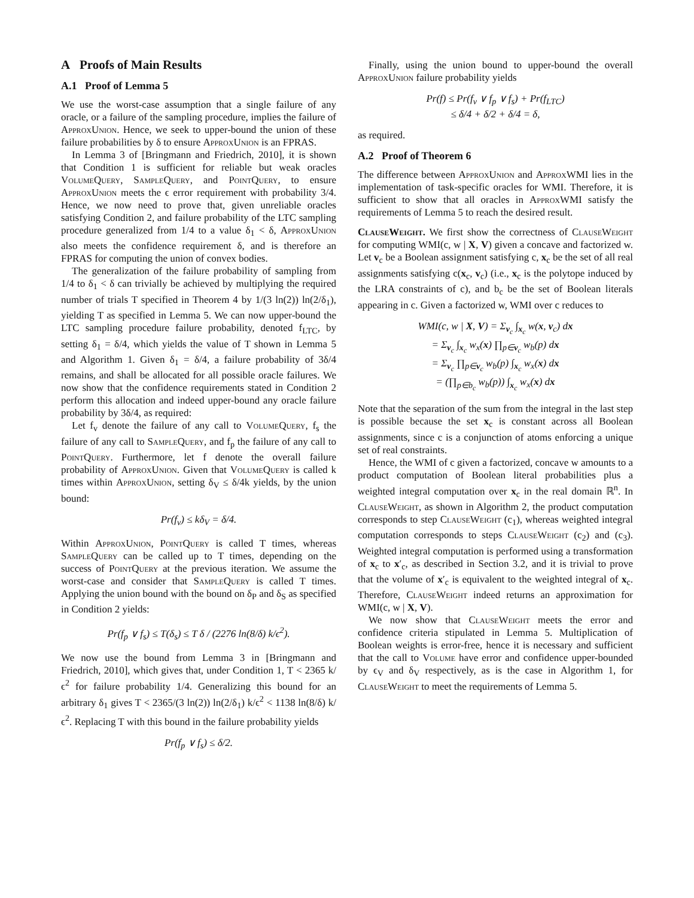A Proofs of Main Results
A.1 Proof of Lemma 5
We use the worst-case assumption that a single failure of any oracle, or a failure of the sampling procedure, implies the failure of ApproxUnion. Hence, we seek to upper-bound the union of these failure probabilities by δ to ensure ApproxUnion is an FPRAS.
In Lemma 3 of [Bringmann and Friedrich, 2010], it is shown that Condition 1 is sufficient for reliable but weak oracles VolumeQuery, SampleQuery, and PointQuery, to ensure ApproxUnion meets the ϵ error requirement with probability 3/4. Hence, we now need to prove that, given unreliable oracles satisfying Condition 2, and failure probability of the LTC sampling procedure generalized from 1/4 to a value δ<sub>1</sub> < δ, ApproxUnion also meets the confidence requirement δ, and is therefore an FPRAS for computing the union of convex bodies.
The generalization of the failure probability of sampling from 1/4 to δ<sub>1</sub> < δ can trivially be achieved by multiplying the required number of trials T specified in Theorem 4 by 1/(3 ln(2)) ln(2/δ<sub>1</sub>), yielding T as specified in Lemma 5. We can now upper-bound the LTC sampling procedure failure probability, denoted f<sub>LTC</sub>, by setting δ<sub>1</sub> = δ/4, which yields the value of T shown in Lemma 5 and Algorithm 1. Given δ<sub>1</sub> = δ/4, a failure probability of 3δ/4 remains, and shall be allocated for all possible oracle failures. We now show that the confidence requirements stated in Condition 2 perform this allocation and indeed upper-bound any oracle failure probability by 3δ/4, as required:
Let f<sub>v</sub> denote the failure of any call to VolumeQuery, f<sub>s</sub> the failure of any call to SampleQuery, and f<sub>p</sub> the failure of any call to PointQuery. Furthermore, let f denote the overall failure probability of ApproxUnion. Given that VolumeQuery is called k times within ApproxUnion, setting δ<sub>V</sub> ≤ δ/4k yields, by the union bound:
Pr(f<sub>v</sub>) ≤ kδ<sub>V</sub> = δ/4.
Within ApproxUnion, PointQuery is called T times, whereas SampleQuery can be called up to T times, depending on the success of PointQuery at the previous iteration. We assume the worst-case and consider that SampleQuery is called T times. Applying the union bound with the bound on δ<sub>P</sub> and δ<sub>S</sub> as specified in Condition 2 yields:
Pr(f<sub>p</sub> ∨ f<sub>s</sub>) ≤ T(δ<sub>s</sub>) ≤ T δ / (2276 ln(8/δ) k/ϵ<sup>2</sup>).
We now use the bound from Lemma 3 in [Bringmann and Friedrich, 2010], which gives that, under Condition 1, T < 2365 k/ϵ<sup>2</sup> for failure probability 1/4. Generalizing this bound for an arbitrary δ<sub>1</sub> gives T < 2365/(3 ln(2)) ln(2/δ<sub>1</sub>) k/ϵ<sup>2</sup> < 1138 ln(8/δ) k/ϵ<sup>2</sup>. Replacing T with this bound in the failure probability yields
Pr(f<sub>p</sub> ∨ f<sub>s</sub>) ≤ δ/2.
Finally, using the union bound to upper-bound the overall ApproxUnion failure probability yields
Pr(f) ≤ Pr(f<sub>v</sub> ∨ f<sub>p</sub> ∨ f<sub>s</sub>) + Pr(f<sub>LTC</sub>)
≤ δ/4 + δ/2 + δ/4 = δ,
as required.
A.2 Proof of Theorem 6
The difference between ApproxUnion and ApproxWMI lies in the implementation of task-specific oracles for WMI. Therefore, it is sufficient to show that all oracles in ApproxWMI satisfy the requirements of Lemma 5 to reach the desired result.
ClauseWeight. We first show the correctness of ClauseWeight for computing WMI(c, w | X, V) given a concave and factorized w. Let v<sub>c</sub> be a Boolean assignment satisfying c, x<sub>c</sub> be the set of all real assignments satisfying c(x<sub>c</sub>, v<sub>c</sub>) (i.e., x<sub>c</sub> is the polytope induced by the LRA constraints of c), and b<sub>c</sub> be the set of Boolean literals appearing in c. Given a factorized w, WMI over c reduces to
WMI(c, w | X, V) = Σ<sub>v<sub>c</sub></sub> ∫<sub>x<sub>c</sub></sub> w(x, v<sub>c</sub>) dx
= Σ<sub>v<sub>c</sub></sub> ∫<sub>x<sub>c</sub></sub> w<sub>x</sub>(x) ∏<sub>p∈v<sub>c</sub></sub> w<sub>b</sub>(p) dx
= Σ<sub>v<sub>c</sub></sub> ∏<sub>p∈v<sub>c</sub></sub> w<sub>b</sub>(p) ∫<sub>x<sub>c</sub></sub> w<sub>x</sub>(x) dx
= (∏<sub>p∈b<sub>c</sub></sub> w<sub>b</sub>(p)) ∫<sub>x<sub>c</sub></sub> w<sub>x</sub>(x) dx
Note that the separation of the sum from the integral in the last step is possible because the set x<sub>c</sub> is constant across all Boolean assignments, since c is a conjunction of atoms enforcing a unique set of real constraints.
Hence, the WMI of c given a factorized, concave w amounts to a product computation of Boolean literal probabilities plus a weighted integral computation over x<sub>c</sub> in the real domain ℝ<sup>n</sup>. In ClauseWeight, as shown in Algorithm 2, the product computation corresponds to step ClauseWeight (c<sub>1</sub>), whereas weighted integral computation corresponds to steps ClauseWeight (c<sub>2</sub>) and (c<sub>3</sub>). Weighted integral computation is performed using a transformation of x<sub>c</sub> to x′<sub>c</sub>, as described in Section 3.2, and it is trivial to prove that the volume of x′<sub>c</sub> is equivalent to the weighted integral of x<sub>c</sub>. Therefore, ClauseWeight indeed returns an approximation for WMI(c, w | X, V).
We now show that ClauseWeight meets the error and confidence criteria stipulated in Lemma 5. Multiplication of Boolean weights is error-free, hence it is necessary and sufficient that the call to Volume have error and confidence upper-bounded by ϵ<sub>V</sub> and δ<sub>V</sub> respectively, as is the case in Algorithm 1, for ClauseWeight to meet the requirements of Lemma 5.